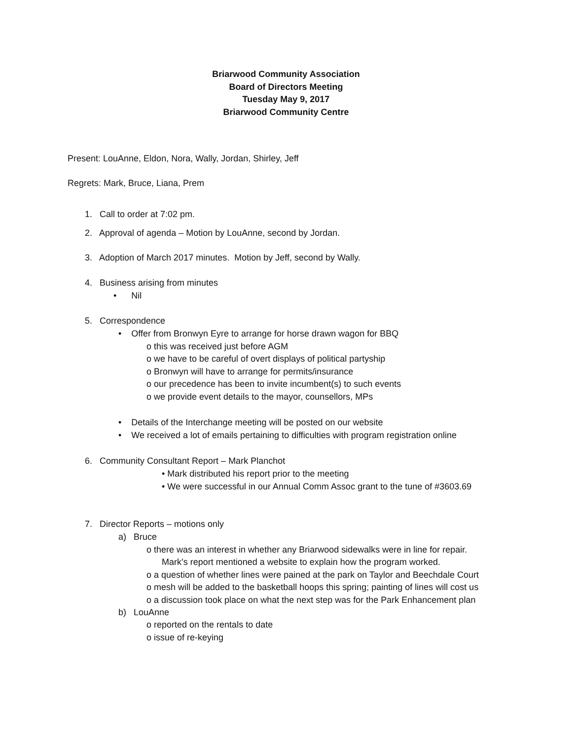Briarwood Community Association
Board of Directors Meeting
Tuesday May 9, 2017
Briarwood Community Centre
Present: LouAnne, Eldon, Nora, Wally, Jordan, Shirley, Jeff
Regrets: Mark, Bruce, Liana, Prem
1. Call to order at 7:02 pm.
2. Approval of agenda – Motion by LouAnne, second by Jordan.
3. Adoption of March 2017 minutes. Motion by Jeff, second by Wally.
4. Business arising from minutes
• Nil
5. Correspondence
• Offer from Bronwyn Eyre to arrange for horse drawn wagon for BBQ
o this was received just before AGM
o we have to be careful of overt displays of political partyship
o Bronwyn will have to arrange for permits/insurance
o our precedence has been to invite incumbent(s) to such events
o we provide event details to the mayor, counsellors, MPs
• Details of the Interchange meeting will be posted on our website
• We received a lot of emails pertaining to difficulties with program registration online
6. Community Consultant Report – Mark Planchot
• Mark distributed his report prior to the meeting
• We were successful in our Annual Comm Assoc grant to the tune of #3603.69
7. Director Reports – motions only
a) Bruce
o there was an interest in whether any Briarwood sidewalks were in line for repair.
Mark’s report mentioned a website to explain how the program worked.
o a question of whether lines were pained at the park on Taylor and Beechdale Court
o mesh will be added to the basketball hoops this spring; painting of lines will cost us
o a discussion took place on what the next step was for the Park Enhancement plan
b) LouAnne
o reported on the rentals to date
o issue of re-keying